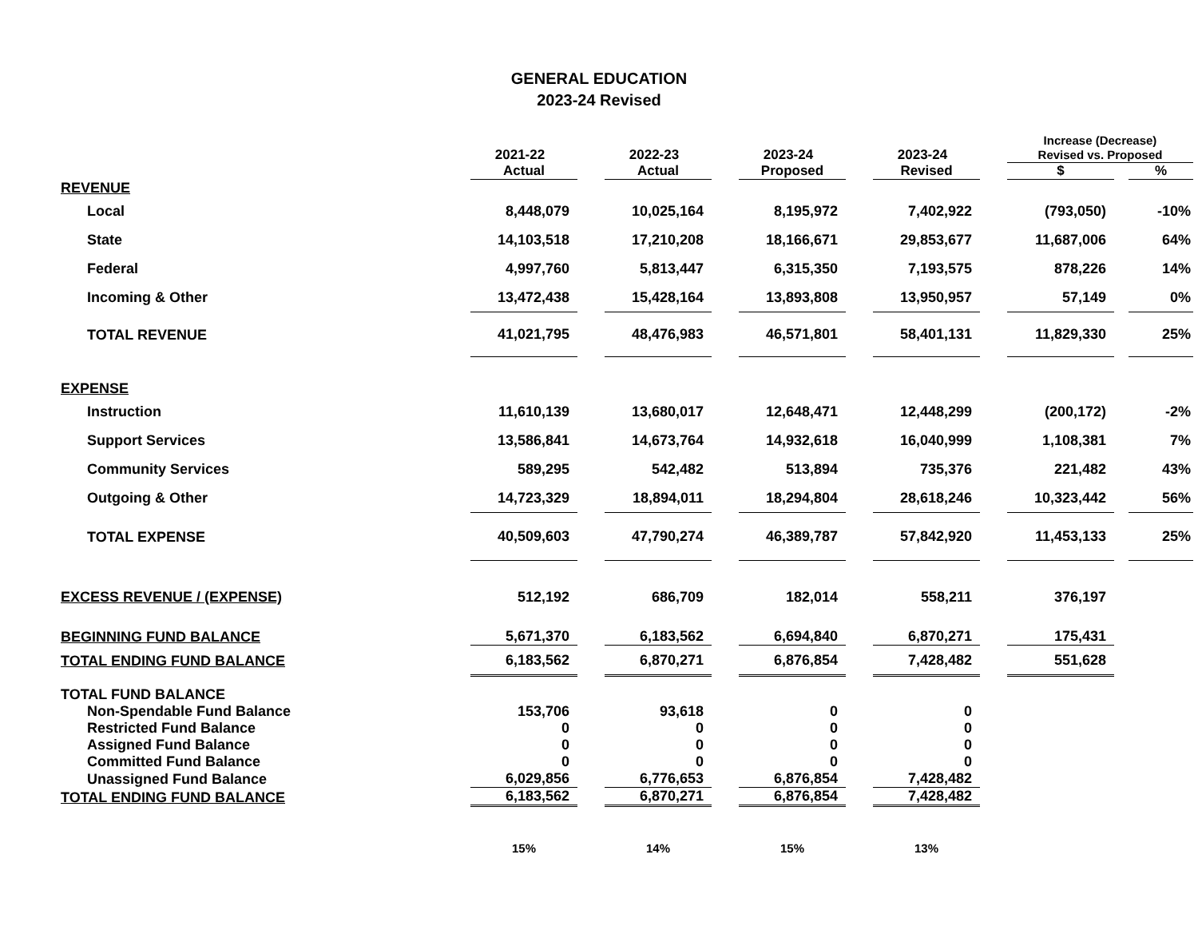GENERAL EDUCATION
2023-24 Revised
| | | | | | | | | | Increase (Decrease) | | |
| --- | --- | --- | --- | --- | --- | --- | --- | --- | --- | --- | --- |
| | 2021-22 | | 2022-23 | | 2023-24 | | 2023-24 | | Revised vs. Proposed | | |
| | Actual | | Actual | | Proposed | | Revised | | $ | | % |
| REVENUE | | | | | | | | | | | |
| Local | 8,448,079 | | 10,025,164 | | 8,195,972 | | 7,402,922 | | (793,050) | | -10% |
| State | 14,103,518 | | 17,210,208 | | 18,166,671 | | 29,853,677 | | 11,687,006 | | 64% |
| Federal | 4,997,760 | | 5,813,447 | | 6,315,350 | | 7,193,575 | | 878,226 | | 14% |
| Incoming & Other | 13,472,438 | | 15,428,164 | | 13,893,808 | | 13,950,957 | | 57,149 | | 0% |
| TOTAL REVENUE | 41,021,795 | | 48,476,983 | | 46,571,801 | | 58,401,131 | | 11,829,330 | | 25% |
| EXPENSE | | | | | | | | | | | |
| Instruction | 11,610,139 | | 13,680,017 | | 12,648,471 | | 12,448,299 | | (200,172) | | -2% |
| Support Services | 13,586,841 | | 14,673,764 | | 14,932,618 | | 16,040,999 | | 1,108,381 | | 7% |
| Community Services | 589,295 | | 542,482 | | 513,894 | | 735,376 | | 221,482 | | 43% |
| Outgoing & Other | 14,723,329 | | 18,894,011 | | 18,294,804 | | 28,618,246 | | 10,323,442 | | 56% |
| TOTAL EXPENSE | 40,509,603 | | 47,790,274 | | 46,389,787 | | 57,842,920 | | 11,453,133 | | 25% |
| EXCESS REVENUE / (EXPENSE) | 512,192 | | 686,709 | | 182,014 | | 558,211 | | 376,197 | | |
| BEGINNING FUND BALANCE | 5,671,370 | | 6,183,562 | | 6,694,840 | | 6,870,271 | | 175,431 | | |
| TOTAL ENDING FUND BALANCE | 6,183,562 | | 6,870,271 | | 6,876,854 | | 7,428,482 | | 551,628 | | |
| TOTAL FUND BALANCE | | | | | | | | | | | |
| Non-Spendable Fund Balance | 153,706 | | 93,618 | | 0 | | 0 | | | | |
| Restricted Fund Balance | 0 | | 0 | | 0 | | 0 | | | | |
| Assigned Fund Balance | 0 | | 0 | | 0 | | 0 | | | | |
| Committed Fund Balance | 0 | | 0 | | 0 | | 0 | | | | |
| Unassigned Fund Balance | 6,029,856 | | 6,776,653 | | 6,876,854 | | 7,428,482 | | | | |
| TOTAL ENDING FUND BALANCE | 6,183,562 | | 6,870,271 | | 6,876,854 | | 7,428,482 | | | | |
| | 15% | | 14% | | 15% | | 13% | | | | |